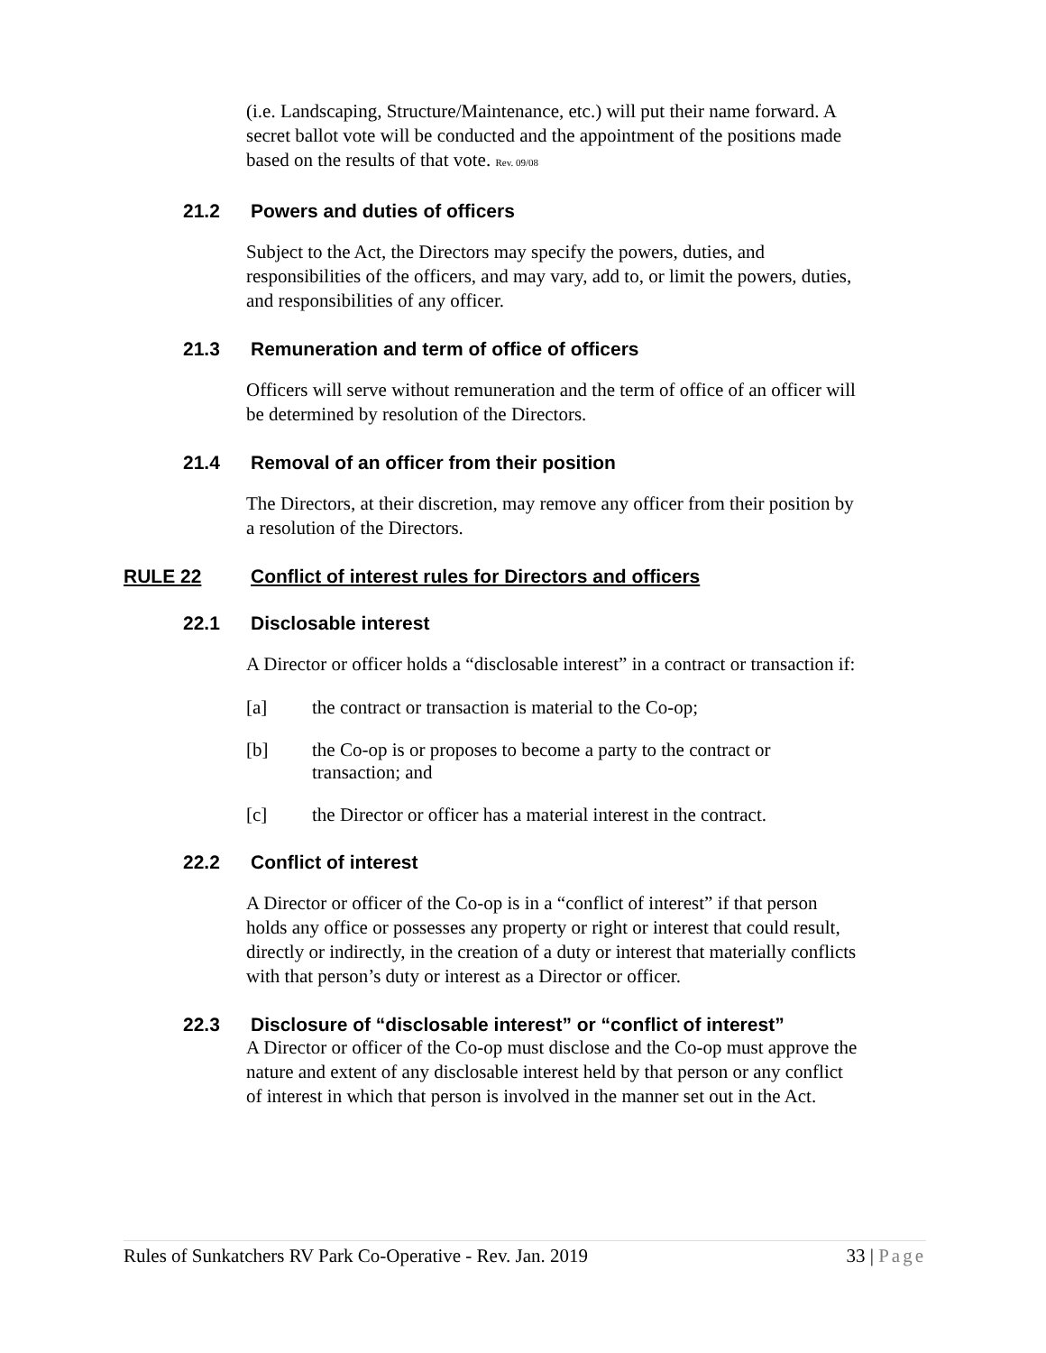(i.e. Landscaping, Structure/Maintenance, etc.) will put their name forward. A secret ballot vote will be conducted and the appointment of the positions made based on the results of that vote. Rev. 09/08
21.2 Powers and duties of officers
Subject to the Act, the Directors may specify the powers, duties, and responsibilities of the officers, and may vary, add to, or limit the powers, duties, and responsibilities of any officer.
21.3 Remuneration and term of office of officers
Officers will serve without remuneration and the term of office of an officer will be determined by resolution of the Directors.
21.4 Removal of an officer from their position
The Directors, at their discretion, may remove any officer from their position by a resolution of the Directors.
RULE 22 Conflict of interest rules for Directors and officers
22.1 Disclosable interest
A Director or officer holds a “disclosable interest” in a contract or transaction if:
[a] the contract or transaction is material to the Co-op;
[b] the Co-op is or proposes to become a party to the contract or transaction; and
[c] the Director or officer has a material interest in the contract.
22.2 Conflict of interest
A Director or officer of the Co-op is in a “conflict of interest” if that person holds any office or possesses any property or right or interest that could result, directly or indirectly, in the creation of a duty or interest that materially conflicts with that person’s duty or interest as a Director or officer.
22.3 Disclosure of “disclosable interest” or “conflict of interest”
A Director or officer of the Co-op must disclose and the Co-op must approve the nature and extent of any disclosable interest held by that person or any conflict of interest in which that person is involved in the manner set out in the Act.
Rules of Sunkatchers RV Park Co-Operative - Rev. Jan. 2019 33 | Page